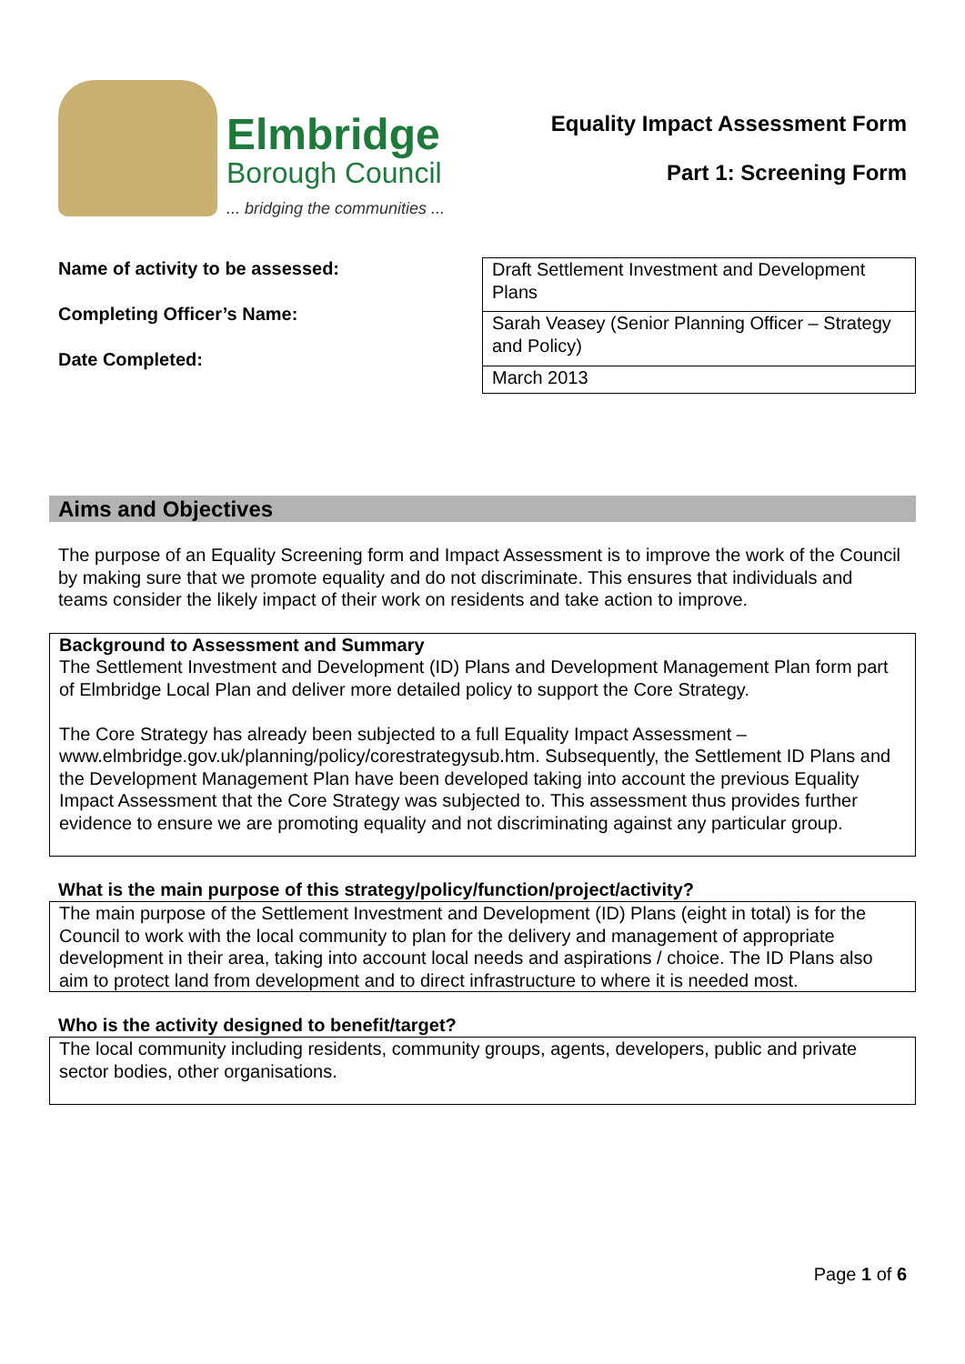Elmbridge
Borough Council
... bridging the communities ...
Equality Impact Assessment Form
Part 1: Screening Form
Name of activity to be assessed:
Completing Officer’s Name:
Date Completed:
| Draft Settlement Investment and Development Plans |
| Sarah Veasey (Senior Planning Officer – Strategy and Policy) |
| March 2013 |
Aims and Objectives
The purpose of an Equality Screening form and Impact Assessment is to improve the work of the Council by making sure that we promote equality and do not discriminate. This ensures that individuals and teams consider the likely impact of their work on residents and take action to improve.
Background to Assessment and Summary
The Settlement Investment and Development (ID) Plans and Development Management Plan form part of Elmbridge Local Plan and deliver more detailed policy to support the Core Strategy.
The Core Strategy has already been subjected to a full Equality Impact Assessment – www.elmbridge.gov.uk/planning/policy/corestrategysub.htm. Subsequently, the Settlement ID Plans and the Development Management Plan have been developed taking into account the previous Equality Impact Assessment that the Core Strategy was subjected to. This assessment thus provides further evidence to ensure we are promoting equality and not discriminating against any particular group.
What is the main purpose of this strategy/policy/function/project/activity?
The main purpose of the Settlement Investment and Development (ID) Plans (eight in total) is for the Council to work with the local community to plan for the delivery and management of appropriate development in their area, taking into account local needs and aspirations / choice. The ID Plans also aim to protect land from development and to direct infrastructure to where it is needed most.
Who is the activity designed to benefit/target?
The local community including residents, community groups, agents, developers, public and private sector bodies, other organisations.
Page 1 of 6